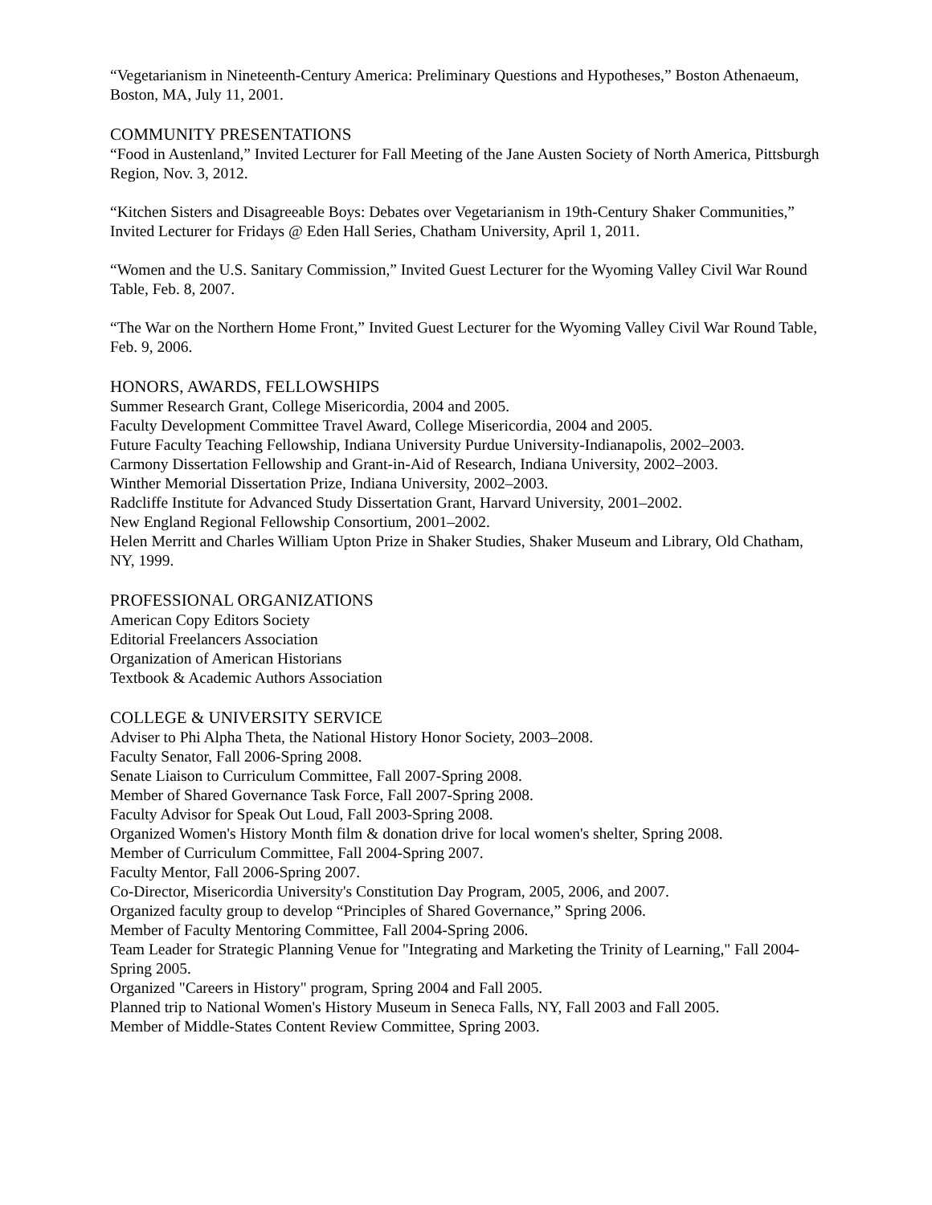“Vegetarianism in Nineteenth-Century America: Preliminary Questions and Hypotheses,” Boston Athenaeum, Boston, MA, July 11, 2001.
COMMUNITY PRESENTATIONS
“Food in Austenland,” Invited Lecturer for Fall Meeting of the Jane Austen Society of North America, Pittsburgh Region, Nov. 3, 2012.
“Kitchen Sisters and Disagreeable Boys: Debates over Vegetarianism in 19th-Century Shaker Communities,” Invited Lecturer for Fridays @ Eden Hall Series, Chatham University, April 1, 2011.
“Women and the U.S. Sanitary Commission,” Invited Guest Lecturer for the Wyoming Valley Civil War Round Table, Feb. 8, 2007.
“The War on the Northern Home Front,” Invited Guest Lecturer for the Wyoming Valley Civil War Round Table, Feb. 9, 2006.
HONORS, AWARDS, FELLOWSHIPS
Summer Research Grant, College Misericordia, 2004 and 2005.
Faculty Development Committee Travel Award, College Misericordia, 2004 and 2005.
Future Faculty Teaching Fellowship, Indiana University Purdue University-Indianapolis, 2002–2003.
Carmony Dissertation Fellowship and Grant-in-Aid of Research, Indiana University, 2002–2003.
Winther Memorial Dissertation Prize, Indiana University, 2002–2003.
Radcliffe Institute for Advanced Study Dissertation Grant, Harvard University, 2001–2002.
New England Regional Fellowship Consortium, 2001–2002.
Helen Merritt and Charles William Upton Prize in Shaker Studies, Shaker Museum and Library, Old Chatham, NY, 1999.
PROFESSIONAL ORGANIZATIONS
American Copy Editors Society
Editorial Freelancers Association
Organization of American Historians
Textbook & Academic Authors Association
COLLEGE & UNIVERSITY SERVICE
Adviser to Phi Alpha Theta, the National History Honor Society, 2003–2008.
Faculty Senator, Fall 2006-Spring 2008.
Senate Liaison to Curriculum Committee, Fall 2007-Spring 2008.
Member of Shared Governance Task Force, Fall 2007-Spring 2008.
Faculty Advisor for Speak Out Loud, Fall 2003-Spring 2008.
Organized Women's History Month film & donation drive for local women's shelter, Spring 2008.
Member of Curriculum Committee, Fall 2004-Spring 2007.
Faculty Mentor, Fall 2006-Spring 2007.
Co-Director, Misericordia University's Constitution Day Program, 2005, 2006, and 2007.
Organized faculty group to develop “Principles of Shared Governance,” Spring 2006.
Member of Faculty Mentoring Committee, Fall 2004-Spring 2006.
Team Leader for Strategic Planning Venue for "Integrating and Marketing the Trinity of Learning," Fall 2004-Spring 2005.
Organized "Careers in History" program, Spring 2004 and Fall 2005.
Planned trip to National Women's History Museum in Seneca Falls, NY, Fall 2003 and Fall 2005.
Member of Middle-States Content Review Committee, Spring 2003.